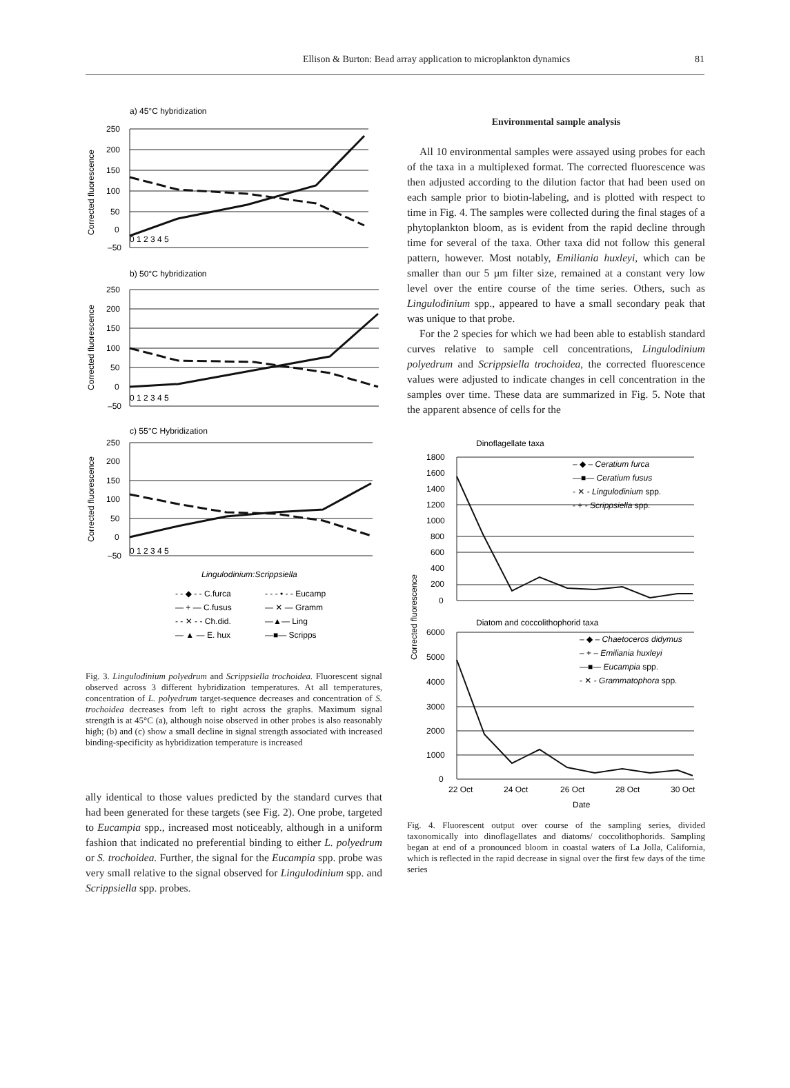Ellison & Burton: Bead array application to microplankton dynamics
81
a) 45°C hybridization
250
200
150
100
50
0
–50
Corrected fluorescence
0 1 2 3 4 5
b) 50°C hybridization
250
200
150
100
50
0
–50
Corrected fluorescence
0 1 2 3 4 5
c) 55°C Hybridization
250
200
150
100
50
0
–50
Corrected fluorescence
0 1 2 3 4 5
Lingulodinium:Scrippsiella
- - ◆ - - C.furca
- - - • - - Eucamp
— + — C.fusus
— ✕ — Gramm
- - ✕ - - Ch.did.
—▲— Ling
— ▲ — E. hux
—■— Scripps
Fig. 3. Lingulodinium polyedrum and Scrippsiella trochoidea. Fluorescent signal observed across 3 different hybridization temperatures. At all temperatures, concentration of L. polyedrum target-sequence decreases and concentration of S. trochoidea decreases from left to right across the graphs. Maximum signal strength is at 45°C (a), although noise observed in other probes is also reasonably high; (b) and (c) show a small decline in signal strength associated with increased binding-specificity as hybridization temperature is increased
ally identical to those values predicted by the standard curves that had been generated for these targets (see Fig. 2). One probe, targeted to Eucampia spp., increased most noticeably, although in a uniform fashion that indicated no preferential binding to either L. polyedrum or S. trochoidea. Further, the signal for the Eucampia spp. probe was very small relative to the signal observed for Lingulodinium spp. and Scrippsiella spp. probes.
Environmental sample analysis
All 10 environmental samples were assayed using probes for each of the taxa in a multiplexed format. The corrected fluorescence was then adjusted according to the dilution factor that had been used on each sample prior to biotin-labeling, and is plotted with respect to time in Fig. 4. The samples were collected during the final stages of a phytoplankton bloom, as is evident from the rapid decline through time for several of the taxa. Other taxa did not follow this general pattern, however. Most notably, Emiliania huxleyi, which can be smaller than our 5 µm filter size, remained at a constant very low level over the entire course of the time series. Others, such as Lingulodinium spp., appeared to have a small secondary peak that was unique to that probe.
For the 2 species for which we had been able to establish standard curves relative to sample cell concentrations, Lingulodinium polyedrum and Scrippsiella trochoidea, the corrected fluorescence values were adjusted to indicate changes in cell concentration in the samples over time. These data are summarized in Fig. 5. Note that the apparent absence of cells for the
Dinoflagellate taxa
1800
1600
1400
1200
1000
800
600
400
200
0
– ◆ – Ceratium furca
—■— Ceratium fusus
- ✕ - Lingulodinium spp.
- + - Scrippsiella spp.
Diatom and coccolithophorid taxa
6000
5000
4000
3000
2000
1000
0
– ◆ – Chaetoceros didymus
– + – Emiliania huxleyi
—■— Eucampia spp.
- ✕ - Grammatophora spp.
Corrected fluorescence
22 Oct
24 Oct
26 Oct
28 Oct
30 Oct
Date
Fig. 4. Fluorescent output over course of the sampling series, divided taxonomically into dinoflagellates and diatoms/ coccolithophorids. Sampling began at end of a pronounced bloom in coastal waters of La Jolla, California, which is reflected in the rapid decrease in signal over the first few days of the time series